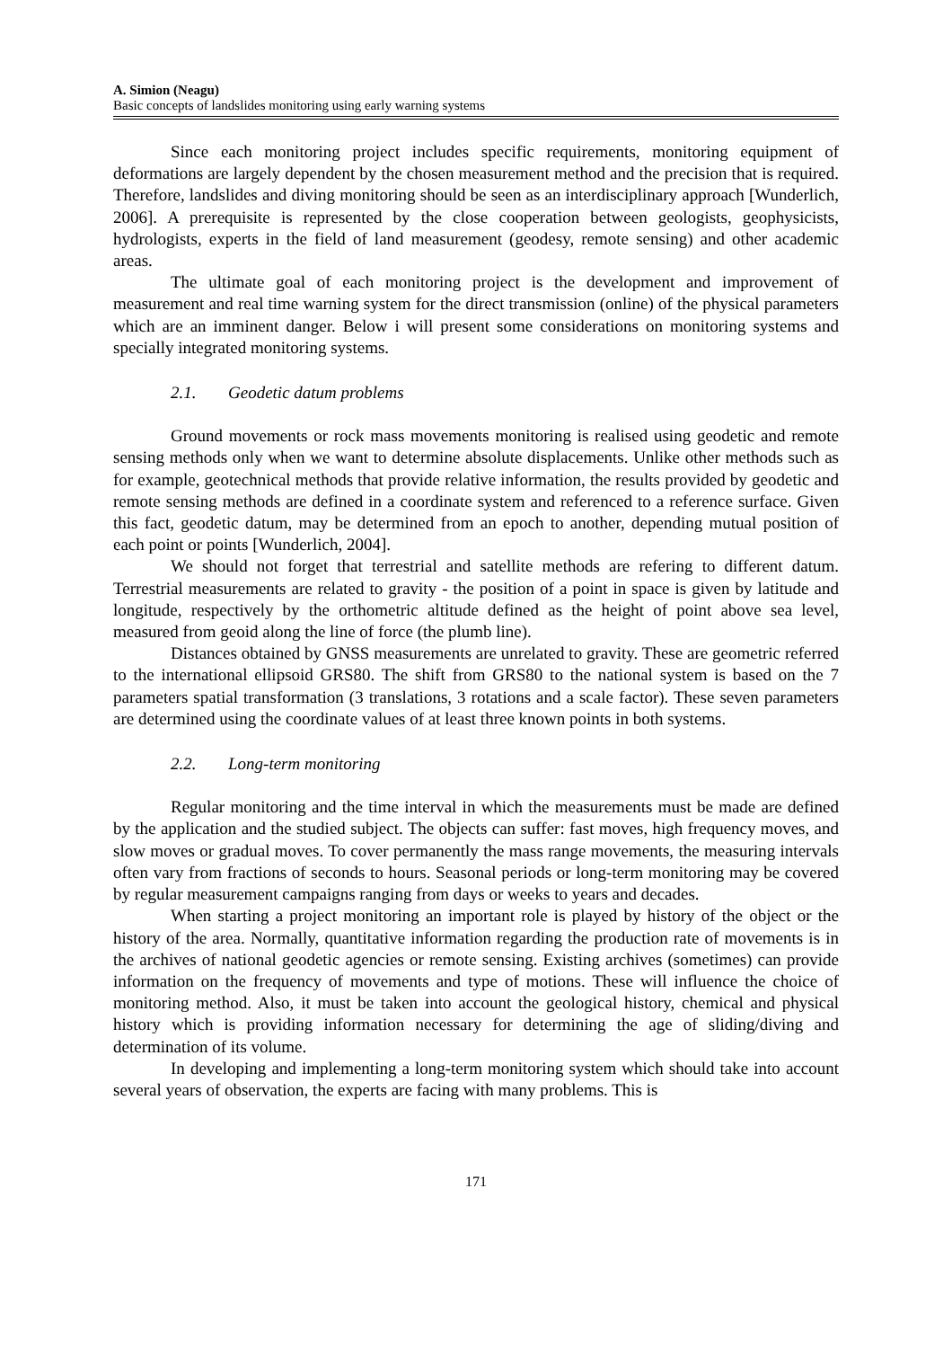A. Simion (Neagu)
Basic concepts of landslides monitoring using early warning systems
Since each monitoring project includes specific requirements, monitoring equipment of deformations are largely dependent by the chosen measurement method and the precision that is required. Therefore, landslides and diving monitoring should be seen as an interdisciplinary approach [Wunderlich, 2006]. A prerequisite is represented by the close cooperation between geologists, geophysicists, hydrologists, experts in the field of land measurement (geodesy, remote sensing) and other academic areas.
The ultimate goal of each monitoring project is the development and improvement of measurement and real time warning system for the direct transmission (online) of the physical parameters which are an imminent danger. Below i will present some considerations on monitoring systems and specially integrated monitoring systems.
2.1. Geodetic datum problems
Ground movements or rock mass movements monitoring is realised using geodetic and remote sensing methods only when we want to determine absolute displacements. Unlike other methods such as for example, geotechnical methods that provide relative information, the results provided by geodetic and remote sensing methods are defined in a coordinate system and referenced to a reference surface. Given this fact, geodetic datum, may be determined from an epoch to another, depending mutual position of each point or points [Wunderlich, 2004].
We should not forget that terrestrial and satellite methods are refering to different datum. Terrestrial measurements are related to gravity - the position of a point in space is given by latitude and longitude, respectively by the orthometric altitude defined as the height of point above sea level, measured from geoid along the line of force (the plumb line).
Distances obtained by GNSS measurements are unrelated to gravity. These are geometric referred to the international ellipsoid GRS80. The shift from GRS80 to the national system is based on the 7 parameters spatial transformation (3 translations, 3 rotations and a scale factor). These seven parameters are determined using the coordinate values of at least three known points in both systems.
2.2. Long-term monitoring
Regular monitoring and the time interval in which the measurements must be made are defined by the application and the studied subject. The objects can suffer: fast moves, high frequency moves, and slow moves or gradual moves. To cover permanently the mass range movements, the measuring intervals often vary from fractions of seconds to hours. Seasonal periods or long-term monitoring may be covered by regular measurement campaigns ranging from days or weeks to years and decades.
When starting a project monitoring an important role is played by history of the object or the history of the area. Normally, quantitative information regarding the production rate of movements is in the archives of national geodetic agencies or remote sensing. Existing archives (sometimes) can provide information on the frequency of movements and type of motions. These will influence the choice of monitoring method. Also, it must be taken into account the geological history, chemical and physical history which is providing information necessary for determining the age of sliding/diving and determination of its volume.
In developing and implementing a long-term monitoring system which should take into account several years of observation, the experts are facing with many problems. This is
171